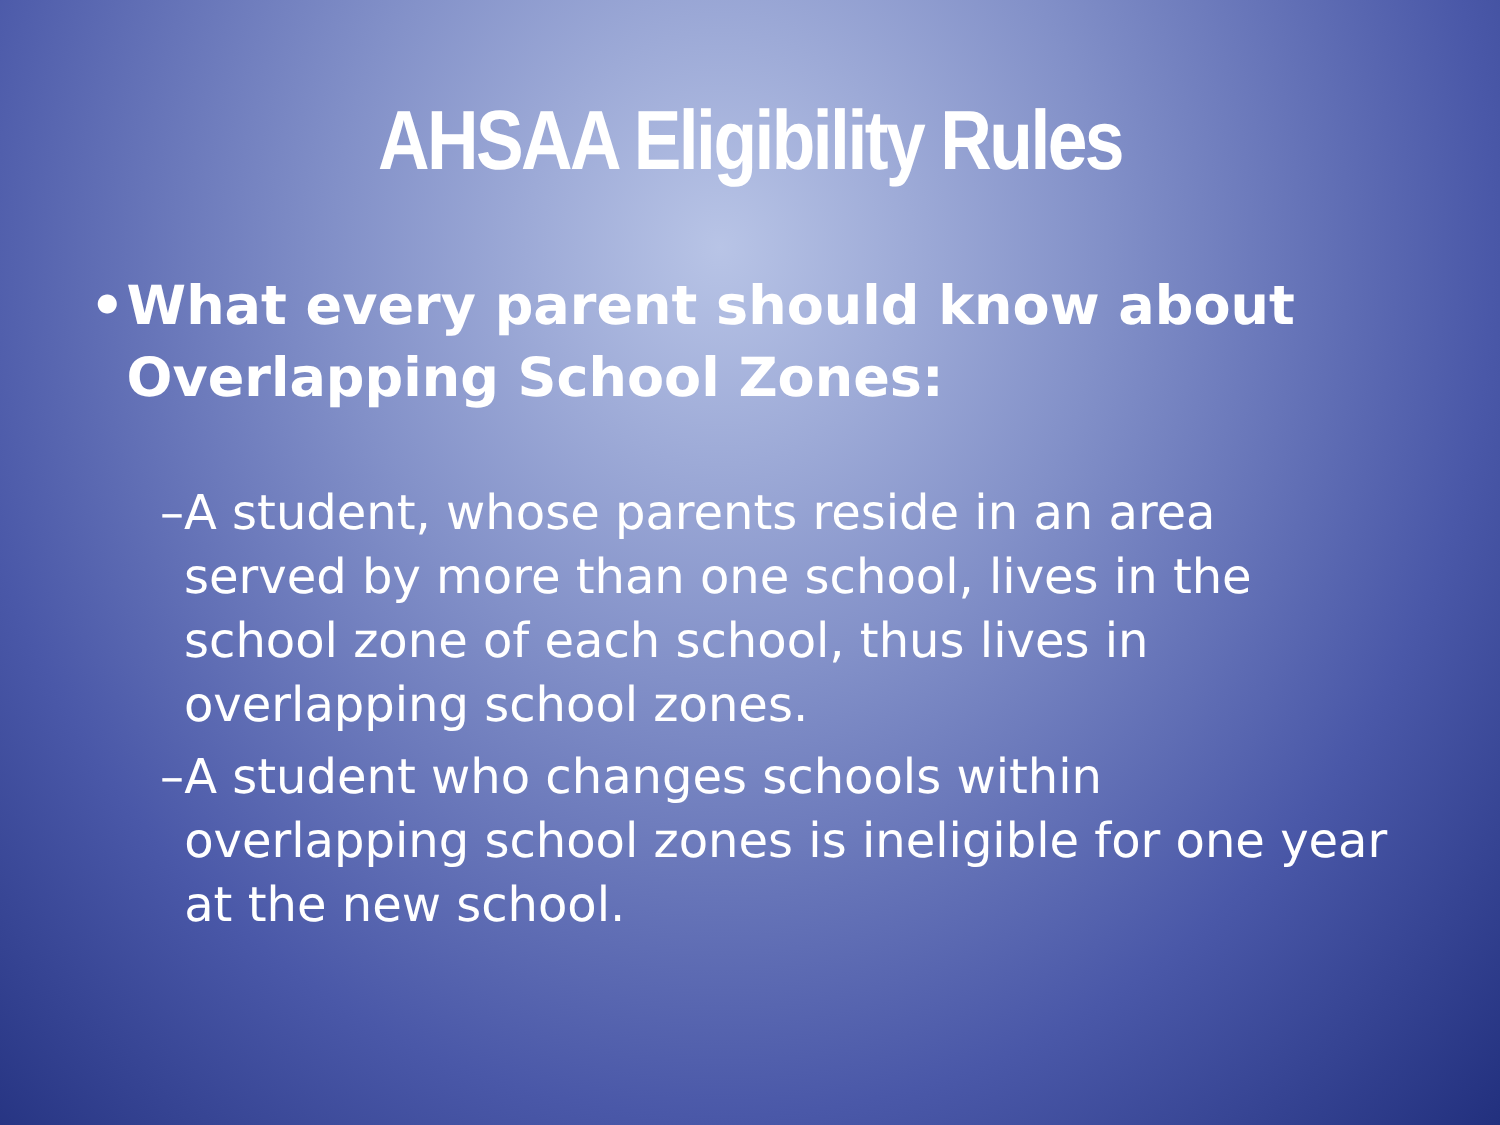AHSAA Eligibility Rules
• What every parent should know about Overlapping School Zones:
– A student, whose parents reside in an area served by more than one school, lives in the school zone of each school, thus lives in overlapping school zones.
– A student who changes schools within overlapping school zones is ineligible for one year at the new school.